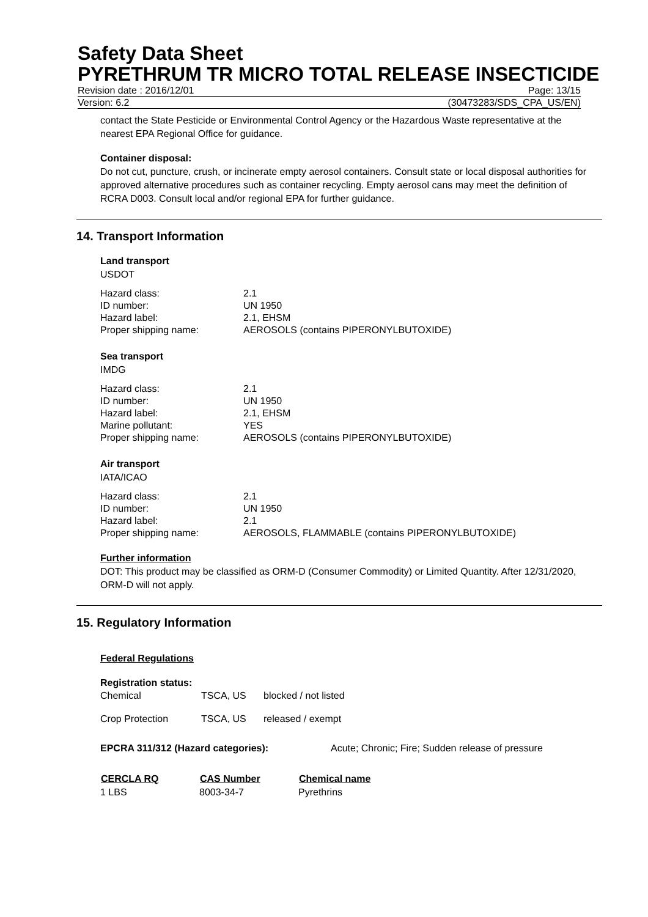Safety Data Sheet
PYRETHRUM TR MICRO TOTAL RELEASE INSECTICIDE
Revision date : 2016/12/01 Page: 13/15
Version: 6.2 (30473283/SDS_CPA_US/EN)
contact the State Pesticide or Environmental Control Agency or the Hazardous Waste representative at the nearest EPA Regional Office for guidance.
Container disposal:
Do not cut, puncture, crush, or incinerate empty aerosol containers. Consult state or local disposal authorities for approved alternative procedures such as container recycling. Empty aerosol cans may meet the definition of RCRA D003. Consult local and/or regional EPA for further guidance.
14. Transport Information
Land transport
USDOT
| Hazard class: | 2.1 |
| ID number: | UN 1950 |
| Hazard label: | 2.1, EHSM |
| Proper shipping name: | AEROSOLS (contains PIPERONYLBUTOXIDE) |
Sea transport
IMDG
| Hazard class: | 2.1 |
| ID number: | UN 1950 |
| Hazard label: | 2.1, EHSM |
| Marine pollutant: | YES |
| Proper shipping name: | AEROSOLS (contains PIPERONYLBUTOXIDE) |
Air transport
IATA/ICAO
| Hazard class: | 2.1 |
| ID number: | UN 1950 |
| Hazard label: | 2.1 |
| Proper shipping name: | AEROSOLS, FLAMMABLE (contains PIPERONYLBUTOXIDE) |
Further information
DOT: This product may be classified as ORM-D (Consumer Commodity) or Limited Quantity. After 12/31/2020, ORM-D will not apply.
15. Regulatory Information
Federal Regulations
Registration status:
| Chemical | TSCA, US | blocked / not listed |
| Crop Protection | TSCA, US | released / exempt |
| EPCRA 311/312 (Hazard categories): | Acute; Chronic; Fire; Sudden release of pressure |
| CERCLA RQ | CAS Number | Chemical name |
| --- | --- | --- |
| 1 LBS | 8003-34-7 | Pyrethrins |